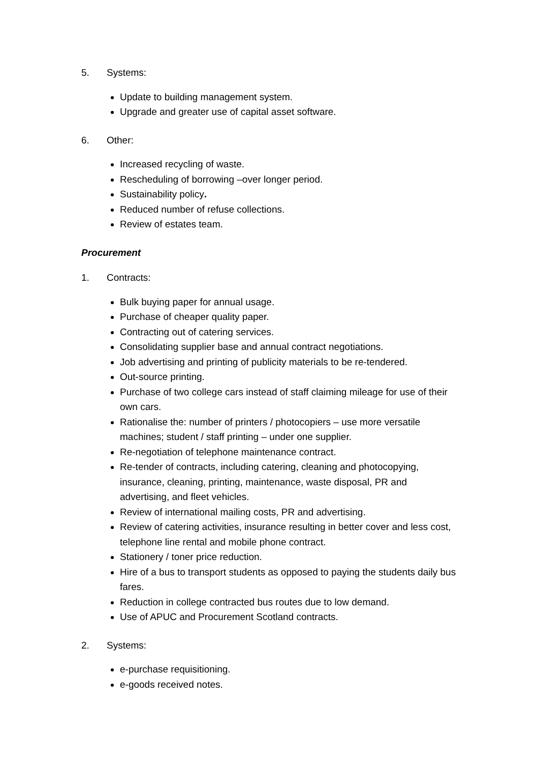5. Systems:
Update to building management system.
Upgrade and greater use of capital asset software.
6. Other:
Increased recycling of waste.
Rescheduling of borrowing –over longer period.
Sustainability policy.
Reduced number of refuse collections.
Review of estates team.
Procurement
1. Contracts:
Bulk buying paper for annual usage.
Purchase of cheaper quality paper.
Contracting out of catering services.
Consolidating supplier base and annual contract negotiations.
Job advertising and printing of publicity materials to be re-tendered.
Out-source printing.
Purchase of two college cars instead of staff claiming mileage for use of their own cars.
Rationalise the: number of printers / photocopiers – use more versatile machines; student / staff printing – under one supplier.
Re-negotiation of telephone maintenance contract.
Re-tender of contracts, including catering, cleaning and photocopying, insurance, cleaning, printing, maintenance, waste disposal, PR and advertising, and fleet vehicles.
Review of international mailing costs, PR and advertising.
Review of catering activities, insurance resulting in better cover and less cost, telephone line rental and mobile phone contract.
Stationery / toner price reduction.
Hire of a bus to transport students as opposed to paying the students daily bus fares.
Reduction in college contracted bus routes due to low demand.
Use of APUC and Procurement Scotland contracts.
2. Systems:
e-purchase requisitioning.
e-goods received notes.